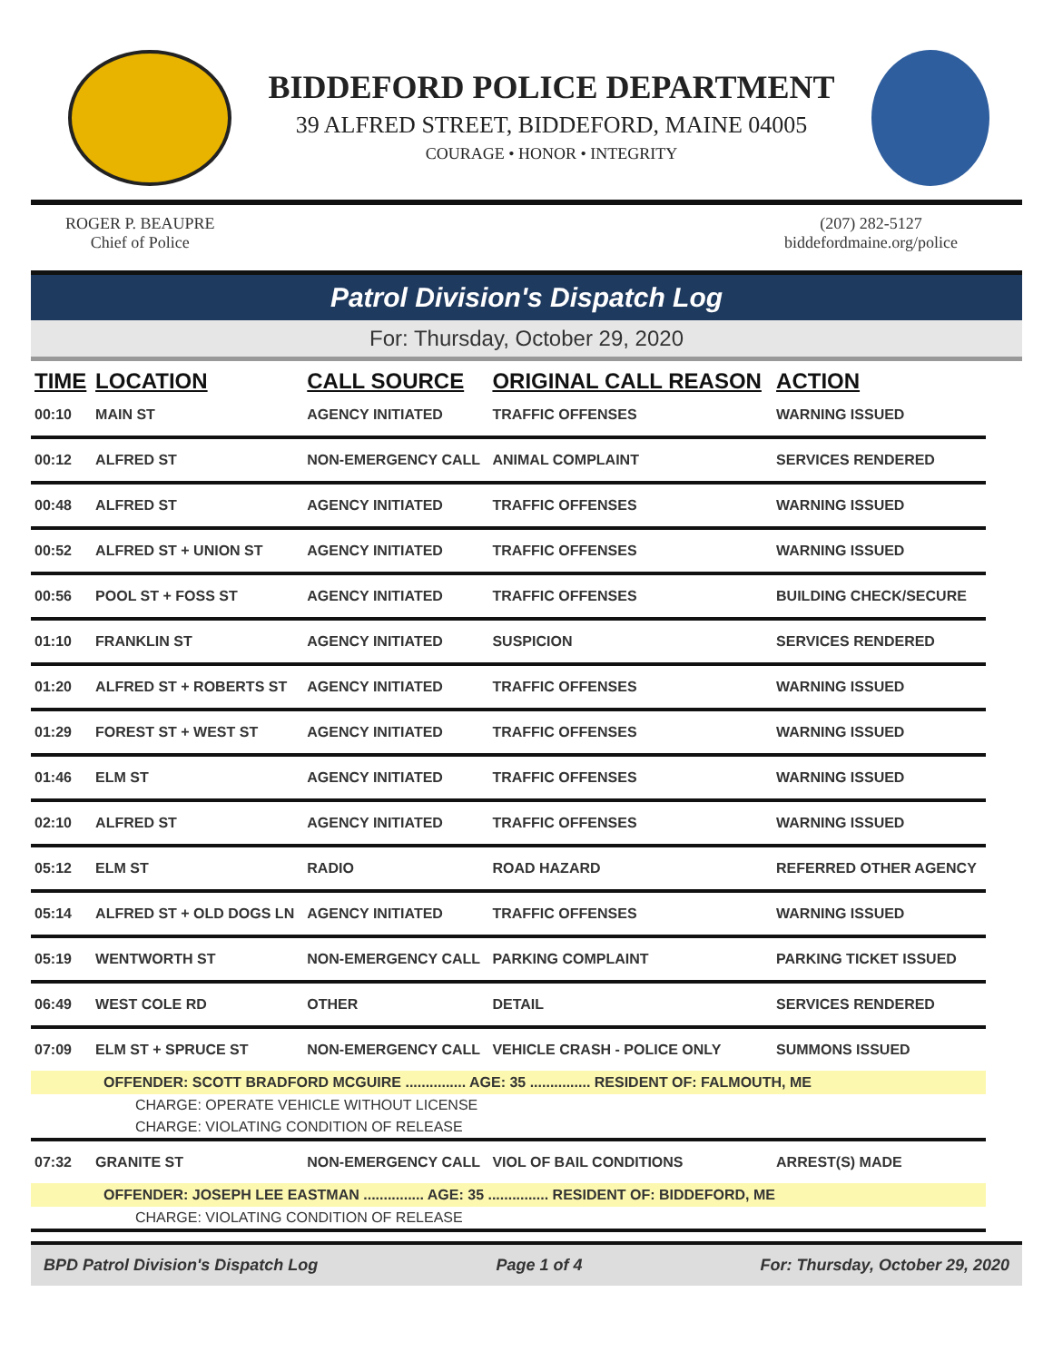BIDDEFORD POLICE DEPARTMENT
39 ALFRED STREET, BIDDEFORD, MAINE 04005
COURAGE • HONOR • INTEGRITY
ROGER P. BEAUPRE
Chief of Police
(207) 282-5127
biddefordmaine.org/police
Patrol Division's Dispatch Log
For: Thursday, October 29, 2020
| TIME | LOCATION | CALL SOURCE | ORIGINAL CALL REASON | ACTION |
| --- | --- | --- | --- | --- |
| 00:10 | MAIN ST | AGENCY INITIATED | TRAFFIC OFFENSES | WARNING ISSUED |
| 00:12 | ALFRED ST | NON-EMERGENCY CALL | ANIMAL COMPLAINT | SERVICES RENDERED |
| 00:48 | ALFRED ST | AGENCY INITIATED | TRAFFIC OFFENSES | WARNING ISSUED |
| 00:52 | ALFRED ST + UNION ST | AGENCY INITIATED | TRAFFIC OFFENSES | WARNING ISSUED |
| 00:56 | POOL ST + FOSS ST | AGENCY INITIATED | TRAFFIC OFFENSES | BUILDING CHECK/SECURE |
| 01:10 | FRANKLIN ST | AGENCY INITIATED | SUSPICION | SERVICES RENDERED |
| 01:20 | ALFRED ST + ROBERTS ST | AGENCY INITIATED | TRAFFIC OFFENSES | WARNING ISSUED |
| 01:29 | FOREST ST + WEST ST | AGENCY INITIATED | TRAFFIC OFFENSES | WARNING ISSUED |
| 01:46 | ELM ST | AGENCY INITIATED | TRAFFIC OFFENSES | WARNING ISSUED |
| 02:10 | ALFRED ST | AGENCY INITIATED | TRAFFIC OFFENSES | WARNING ISSUED |
| 05:12 | ELM ST | RADIO | ROAD HAZARD | REFERRED OTHER AGENCY |
| 05:14 | ALFRED ST + OLD DOGS LN | AGENCY INITIATED | TRAFFIC OFFENSES | WARNING ISSUED |
| 05:19 | WENTWORTH ST | NON-EMERGENCY CALL | PARKING COMPLAINT | PARKING TICKET ISSUED |
| 06:49 | WEST COLE RD | OTHER | DETAIL | SERVICES RENDERED |
| 07:09 | ELM ST + SPRUCE ST | NON-EMERGENCY CALL | VEHICLE CRASH - POLICE ONLY | SUMMONS ISSUED |
| OFFENDER: SCOTT BRADFORD MCGUIRE ............... AGE: 35 ............... RESIDENT OF: FALMOUTH, ME | | | | |
| CHARGE: OPERATE VEHICLE WITHOUT LICENSE | | | | |
| CHARGE: VIOLATING CONDITION OF RELEASE | | | | |
| 07:32 | GRANITE ST | NON-EMERGENCY CALL | VIOL OF BAIL CONDITIONS | ARREST(S) MADE |
| OFFENDER: JOSEPH LEE EASTMAN ............... AGE: 35 ............... RESIDENT OF: BIDDEFORD, ME | | | | |
| CHARGE: VIOLATING CONDITION OF RELEASE | | | | |
BPD Patrol Division's Dispatch Log Page 1 of 4 For: Thursday, October 29, 2020